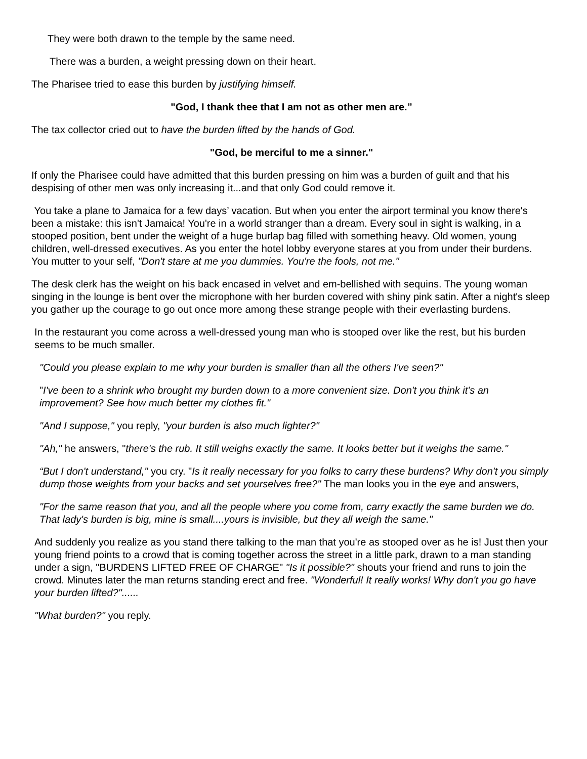They were both drawn to the temple by the same need.
There was a burden, a weight pressing down on their heart.
The Pharisee tried to ease this burden by justifying himself.
"God, I thank thee that I am not as other men are.”
The tax collector cried out to have the burden lifted by the hands of God.
"God, be merciful to me a sinner."
If only the Pharisee could have admitted that this burden pressing on him was a burden of guilt and that his despising of other men was only increasing it...and that only God could remove it.
You take a plane to Jamaica for a few days’ vacation. But when you enter the airport terminal you know there's been a mistake: this isn't Jamaica! You're in a world stranger than a dream. Every soul in sight is walking, in a stooped position, bent under the weight of a huge burlap bag filled with something heavy. Old women, young children, well-dressed executives. As you enter the hotel lobby everyone stares at you from under their burdens. You mutter to your self, "Don't stare at me you dummies. You're the fools, not me."
The desk clerk has the weight on his back encased in velvet and em-bellished with sequins. The young woman singing in the lounge is bent over the microphone with her burden covered with shiny pink satin. After a night's sleep you gather up the courage to go out once more among these strange people with their everlasting burdens.
In the restaurant you come across a well-dressed young man who is stooped over like the rest, but his burden seems to be much smaller.
"Could you please explain to me why your burden is smaller than all the others I've seen?"
"I've been to a shrink who brought my burden down to a more convenient size. Don't you think it's an improvement? See how much better my clothes fit."
"And I suppose," you reply, "your burden is also much lighter?"
"Ah," he answers, "there's the rub. It still weighs exactly the same. It looks better but it weighs the same."
“But I don't understand," you cry. "Is it really necessary for you folks to carry these burdens? Why don't you simply dump those weights from your backs and set yourselves free?" The man looks you in the eye and answers,
"For the same reason that you, and all the people where you come from, carry exactly the same burden we do. That lady's burden is big, mine is small....yours is invisible, but they all weigh the same."
And suddenly you realize as you stand there talking to the man that you're as stooped over as he is! Just then your young friend points to a crowd that is coming together across the street in a little park, drawn to a man standing under a sign, "BURDENS LIFTED FREE OF CHARGE" "Is it possible?" shouts your friend and runs to join the crowd. Minutes later the man returns standing erect and free. "Wonderful! It really works! Why don't you go have your burden lifted?"......
"What burden?" you reply.